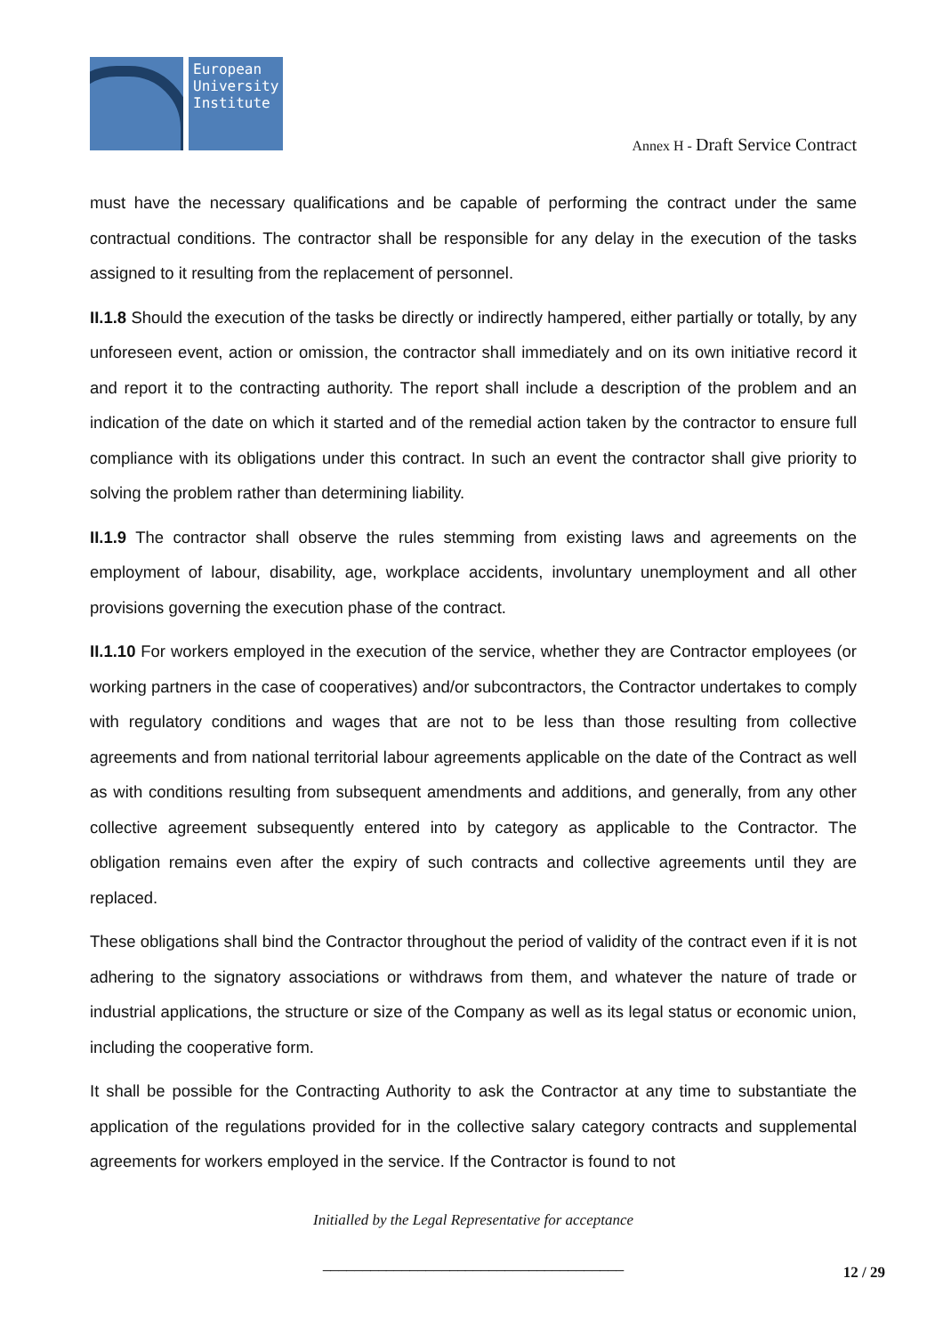European University Institute
Annex H - Draft Service Contract
must have the necessary qualifications and be capable of performing the contract under the same contractual conditions. The contractor shall be responsible for any delay in the execution of the tasks assigned to it resulting from the replacement of personnel.
II.1.8 Should the execution of the tasks be directly or indirectly hampered, either partially or totally, by any unforeseen event, action or omission, the contractor shall immediately and on its own initiative record it and report it to the contracting authority. The report shall include a description of the problem and an indication of the date on which it started and of the remedial action taken by the contractor to ensure full compliance with its obligations under this contract. In such an event the contractor shall give priority to solving the problem rather than determining liability.
II.1.9 The contractor shall observe the rules stemming from existing laws and agreements on the employment of labour, disability, age, workplace accidents, involuntary unemployment and all other provisions governing the execution phase of the contract.
II.1.10 For workers employed in the execution of the service, whether they are Contractor employees (or working partners in the case of cooperatives) and/or subcontractors, the Contractor undertakes to comply with regulatory conditions and wages that are not to be less than those resulting from collective agreements and from national territorial labour agreements applicable on the date of the Contract as well as with conditions resulting from subsequent amendments and additions, and generally, from any other collective agreement subsequently entered into by category as applicable to the Contractor. The obligation remains even after the expiry of such contracts and collective agreements until they are replaced.
These obligations shall bind the Contractor throughout the period of validity of the contract even if it is not adhering to the signatory associations or withdraws from them, and whatever the nature of trade or industrial applications, the structure or size of the Company as well as its legal status or economic union, including the cooperative form.
It shall be possible for the Contracting Authority to ask the Contractor at any time to substantiate the application of the regulations provided for in the collective salary category contracts and supplemental agreements for workers employed in the service. If the Contractor is found to not
Initialled by the Legal Representative for acceptance
______________________________________
12 / 29